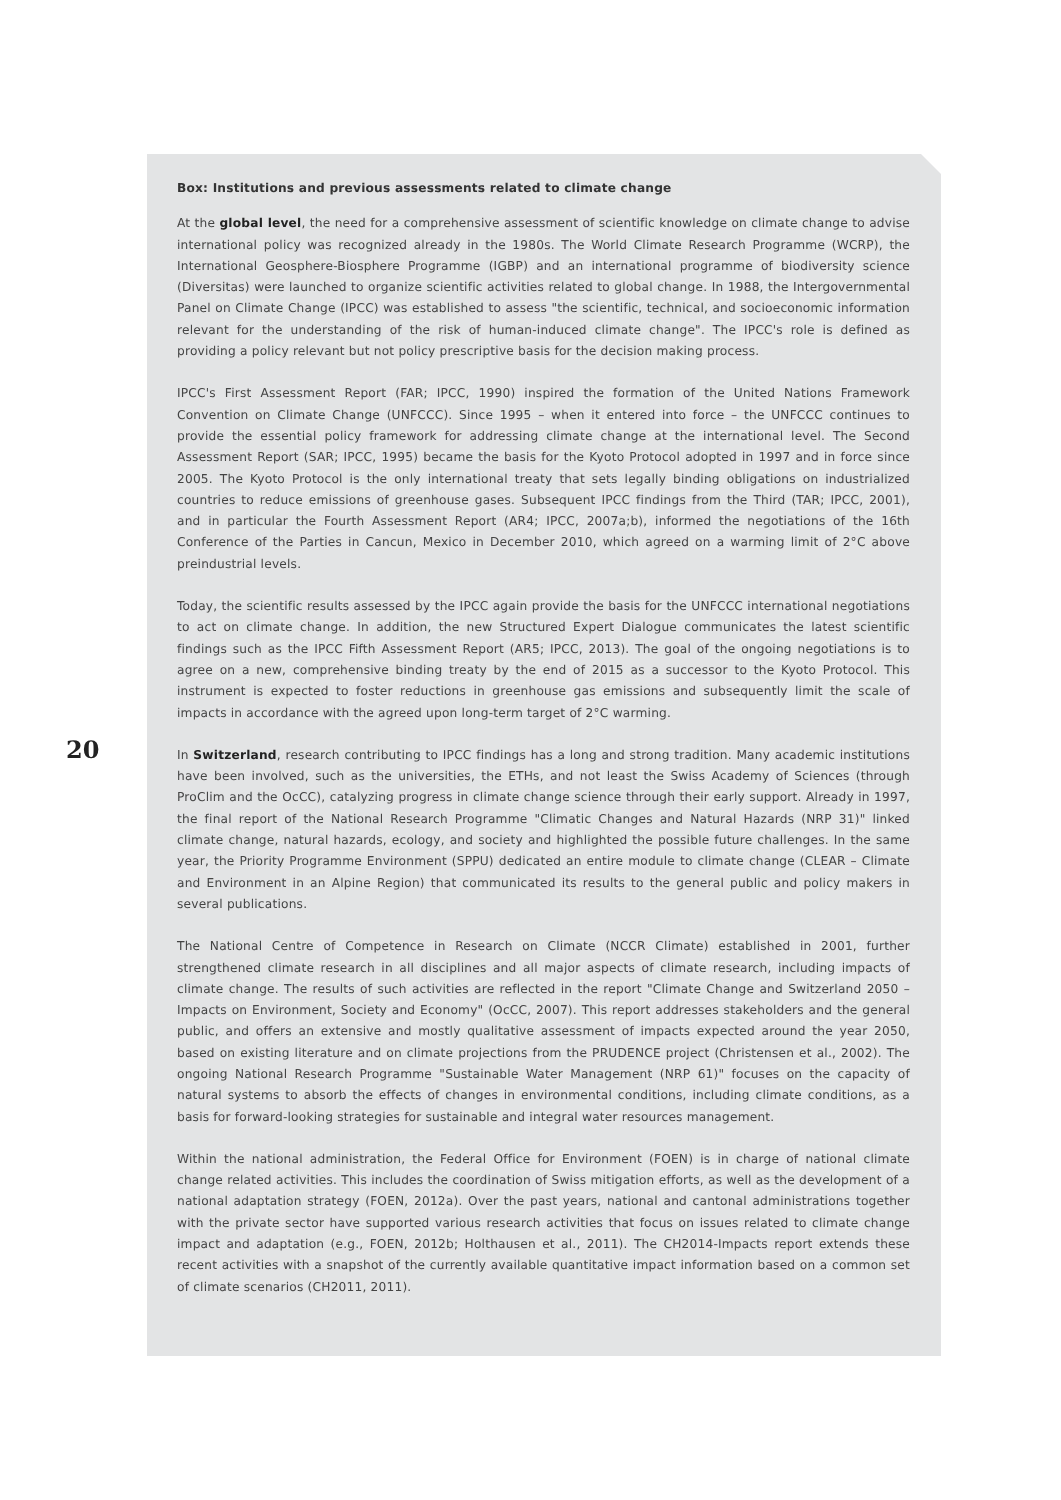Box: Institutions and previous assessments related to climate change
At the global level, the need for a comprehensive assessment of scientific knowledge on climate change to advise international policy was recognized already in the 1980s. The World Climate Research Programme (WCRP), the International Geosphere-Biosphere Programme (IGBP) and an international programme of biodiversity science (Diversitas) were launched to organize scientific activities related to global change. In 1988, the Intergovernmental Panel on Climate Change (IPCC) was established to assess "the scientific, technical, and socioeconomic information relevant for the understanding of the risk of human-induced climate change". The IPCC's role is defined as providing a policy relevant but not policy prescriptive basis for the decision making process.
IPCC's First Assessment Report (FAR; IPCC, 1990) inspired the formation of the United Nations Framework Convention on Climate Change (UNFCCC). Since 1995 – when it entered into force – the UNFCCC continues to provide the essential policy framework for addressing climate change at the international level. The Second Assessment Report (SAR; IPCC, 1995) became the basis for the Kyoto Protocol adopted in 1997 and in force since 2005. The Kyoto Protocol is the only international treaty that sets legally binding obligations on industrialized countries to reduce emissions of greenhouse gases. Subsequent IPCC findings from the Third (TAR; IPCC, 2001), and in particular the Fourth Assessment Report (AR4; IPCC, 2007a;b), informed the negotiations of the 16th Conference of the Parties in Cancun, Mexico in December 2010, which agreed on a warming limit of 2°C above preindustrial levels.
Today, the scientific results assessed by the IPCC again provide the basis for the UNFCCC international negotiations to act on climate change. In addition, the new Structured Expert Dialogue communicates the latest scientific findings such as the IPCC Fifth Assessment Report (AR5; IPCC, 2013). The goal of the ongoing negotiations is to agree on a new, comprehensive binding treaty by the end of 2015 as a successor to the Kyoto Protocol. This instrument is expected to foster reductions in greenhouse gas emissions and subsequently limit the scale of impacts in accordance with the agreed upon long-term target of 2°C warming.
In Switzerland, research contributing to IPCC findings has a long and strong tradition. Many academic institutions have been involved, such as the universities, the ETHs, and not least the Swiss Academy of Sciences (through ProClim and the OcCC), catalyzing progress in climate change science through their early support. Already in 1997, the final report of the National Research Programme "Climatic Changes and Natural Hazards (NRP 31)" linked climate change, natural hazards, ecology, and society and highlighted the possible future challenges. In the same year, the Priority Programme Environment (SPPU) dedicated an entire module to climate change (CLEAR – Climate and Environment in an Alpine Region) that communicated its results to the general public and policy makers in several publications.
The National Centre of Competence in Research on Climate (NCCR Climate) established in 2001, further strengthened climate research in all disciplines and all major aspects of climate research, including impacts of climate change. The results of such activities are reflected in the report "Climate Change and Switzerland 2050 – Impacts on Environment, Society and Economy" (OcCC, 2007). This report addresses stakeholders and the general public, and offers an extensive and mostly qualitative assessment of impacts expected around the year 2050, based on existing literature and on climate projections from the PRUDENCE project (Christensen et al., 2002). The ongoing National Research Programme "Sustainable Water Management (NRP 61)" focuses on the capacity of natural systems to absorb the effects of changes in environmental conditions, including climate conditions, as a basis for forward-looking strategies for sustainable and integral water resources management.
Within the national administration, the Federal Office for Environment (FOEN) is in charge of national climate change related activities. This includes the coordination of Swiss mitigation efforts, as well as the development of a national adaptation strategy (FOEN, 2012a). Over the past years, national and cantonal administrations together with the private sector have supported various research activities that focus on issues related to climate change impact and adaptation (e.g., FOEN, 2012b; Holthausen et al., 2011). The CH2014-Impacts report extends these recent activities with a snapshot of the currently available quantitative impact information based on a common set of climate scenarios (CH2011, 2011).
20